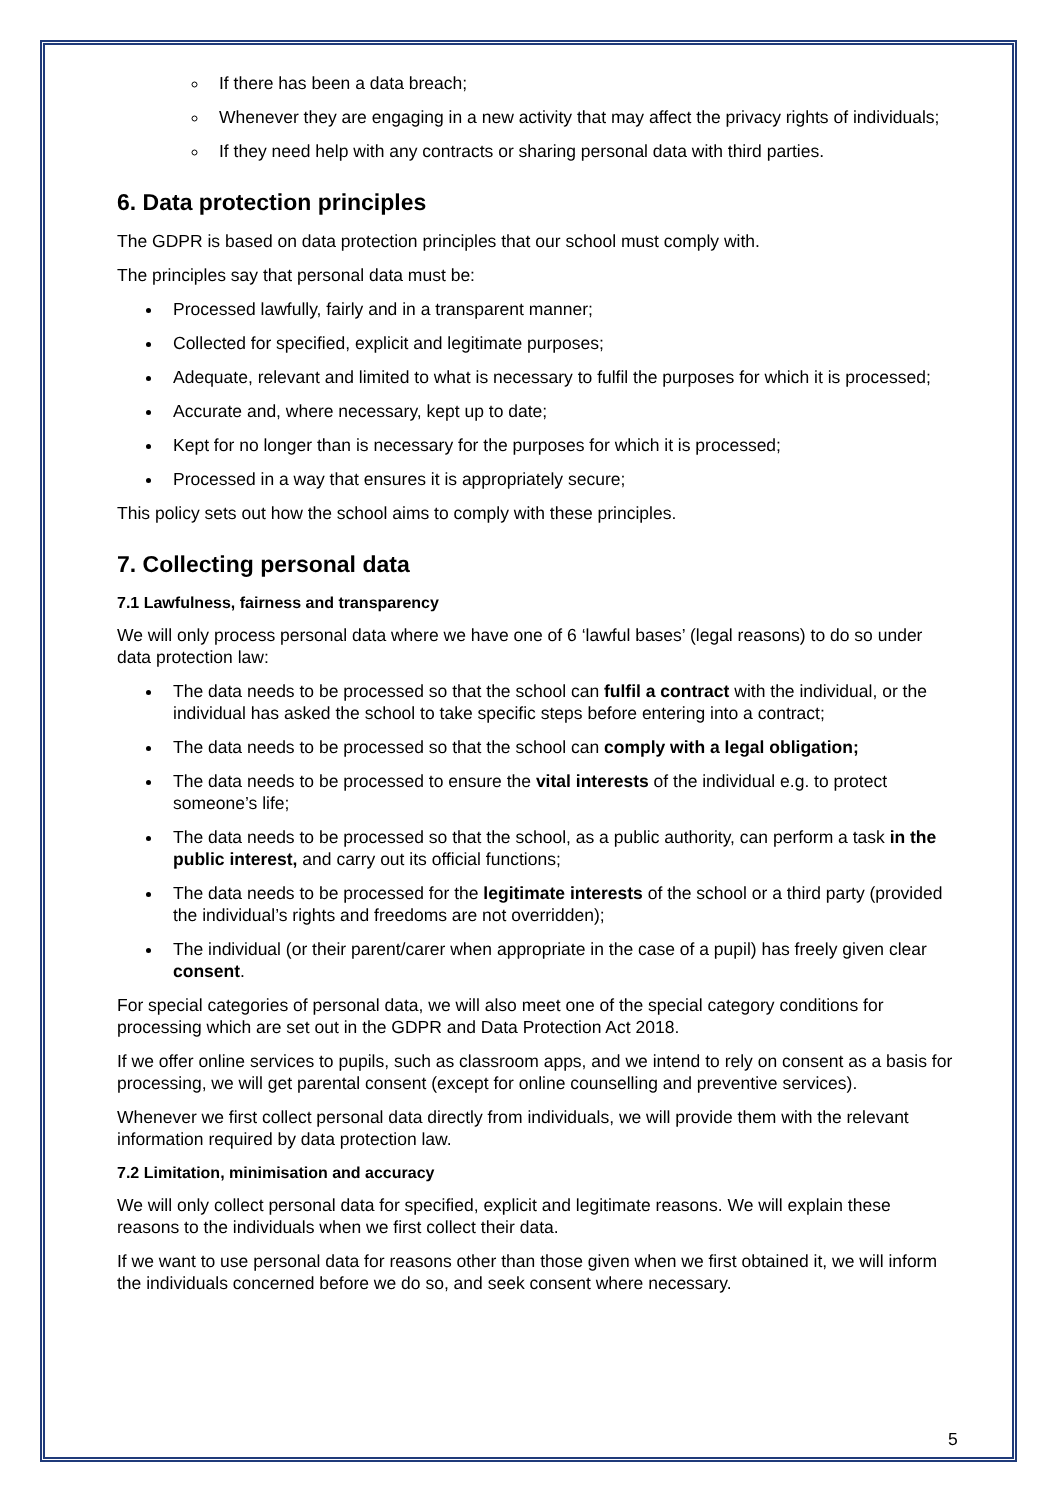If there has been a data breach;
Whenever they are engaging in a new activity that may affect the privacy rights of individuals;
If they need help with any contracts or sharing personal data with third parties.
6. Data protection principles
The GDPR is based on data protection principles that our school must comply with.
The principles say that personal data must be:
Processed lawfully, fairly and in a transparent manner;
Collected for specified, explicit and legitimate purposes;
Adequate, relevant and limited to what is necessary to fulfil the purposes for which it is processed;
Accurate and, where necessary, kept up to date;
Kept for no longer than is necessary for the purposes for which it is processed;
Processed in a way that ensures it is appropriately secure;
This policy sets out how the school aims to comply with these principles.
7. Collecting personal data
7.1 Lawfulness, fairness and transparency
We will only process personal data where we have one of 6 ‘lawful bases’ (legal reasons) to do so under data protection law:
The data needs to be processed so that the school can fulfil a contract with the individual, or the individual has asked the school to take specific steps before entering into a contract;
The data needs to be processed so that the school can comply with a legal obligation;
The data needs to be processed to ensure the vital interests of the individual e.g. to protect someone’s life;
The data needs to be processed so that the school, as a public authority, can perform a task in the public interest, and carry out its official functions;
The data needs to be processed for the legitimate interests of the school or a third party (provided the individual’s rights and freedoms are not overridden);
The individual (or their parent/carer when appropriate in the case of a pupil) has freely given clear consent.
For special categories of personal data, we will also meet one of the special category conditions for processing which are set out in the GDPR and Data Protection Act 2018.
If we offer online services to pupils, such as classroom apps, and we intend to rely on consent as a basis for processing, we will get parental consent (except for online counselling and preventive services).
Whenever we first collect personal data directly from individuals, we will provide them with the relevant information required by data protection law.
7.2 Limitation, minimisation and accuracy
We will only collect personal data for specified, explicit and legitimate reasons. We will explain these reasons to the individuals when we first collect their data.
If we want to use personal data for reasons other than those given when we first obtained it, we will inform the individuals concerned before we do so, and seek consent where necessary.
5